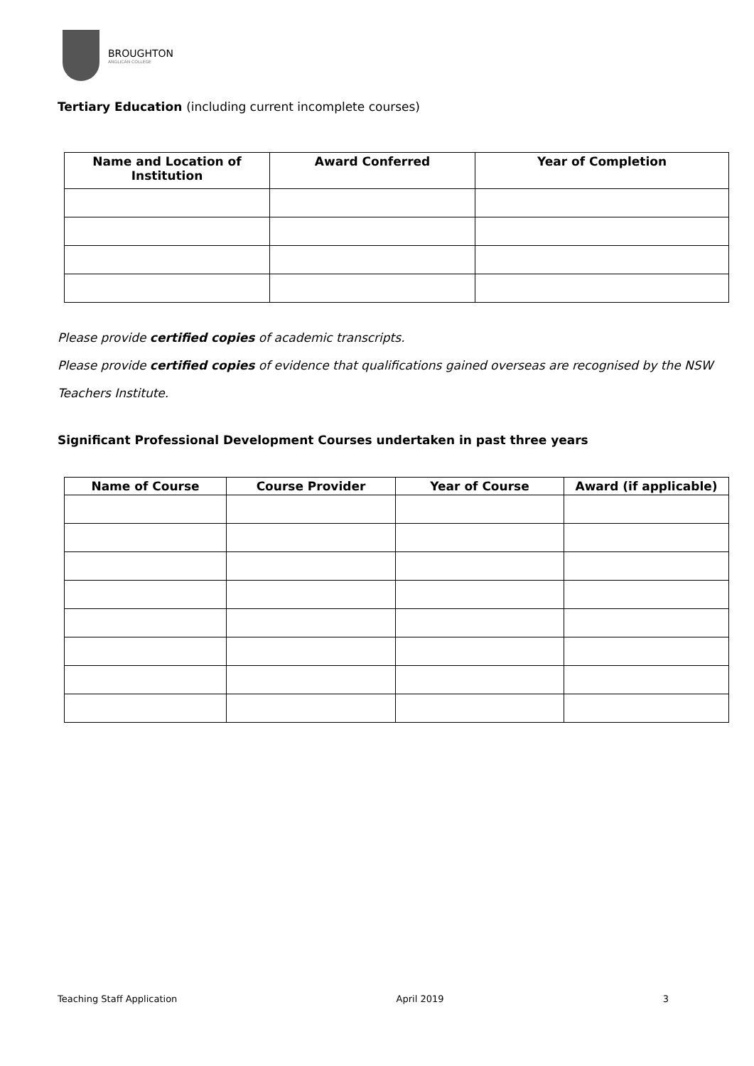BROUGHTON
ANGLICAN COLLEGE
Tertiary Education (including current incomplete courses)
| Name and Location of Institution | Award Conferred | Year of Completion |
| --- | --- | --- |
Please provide certified copies of academic transcripts.
Please provide certified copies of evidence that qualifications gained overseas are recognised by the NSW Teachers Institute.
Significant Professional Development Courses undertaken in past three years
| Name of Course | Course Provider | Year of Course | Award (if applicable) |
| --- | --- | --- | --- |
Teaching Staff Application April 2019 3